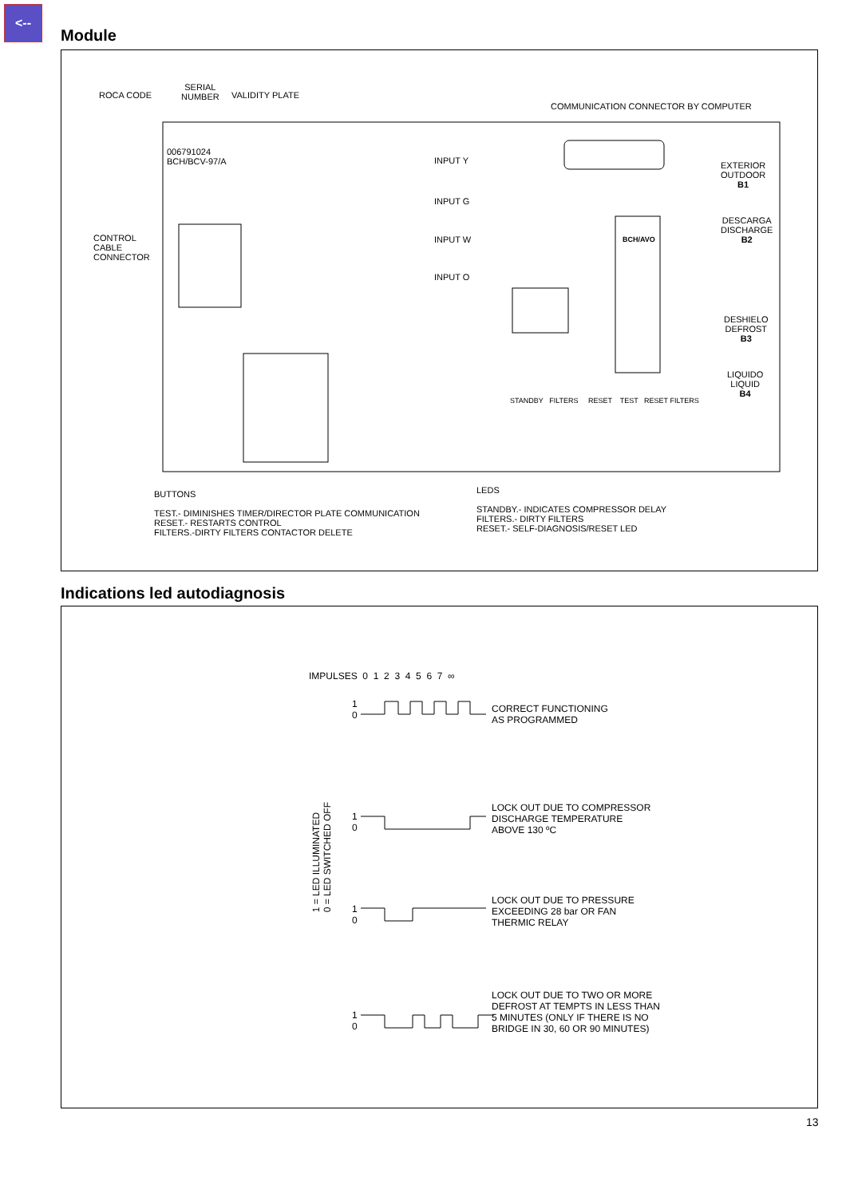<--
Module
ROCA CODE
SERIAL
NUMBER
VALIDITY PLATE
COMMUNICATION CONNECTOR BY COMPUTER
006791024
BCH/BCV-97/A
CONTROL
CABLE
CONNECTOR
INPUT Y
INPUT G
INPUT W
INPUT O
BCH/AVO
EXTERIOR
OUTDOOR
B1
DESCARGA
DISCHARGE
B2
DESHIELO
DEFROST
B3
LIQUIDO
LIQUID
B4
STANDBY FILTERS RESET TEST RESET FILTERS
BUTTONS
TEST.- DIMINISHES TIMER/DIRECTOR PLATE COMMUNICATION
RESET.- RESTARTS CONTROL
FILTERS.-DIRTY FILTERS CONTACTOR DELETE
LEDS
STANDBY.- INDICATES COMPRESSOR DELAY
FILTERS.- DIRTY FILTERS
RESET.- SELF-DIAGNOSIS/RESET LED
Indications led autodiagnosis
IMPULSES 0 1 2 3 4 5 6 7 ∞
1
0
1
0
1
0
1
0
CORRECT FUNCTIONING
AS PROGRAMMED
LOCK OUT DUE TO COMPRESSOR
DISCHARGE TEMPERATURE
ABOVE 130 ºC
LOCK OUT DUE TO PRESSURE
EXCEEDING 28 bar OR FAN
THERMIC RELAY
LOCK OUT DUE TO TWO OR MORE
DEFROST AT TEMPTS IN LESS THAN
5 MINUTES (ONLY IF THERE IS NO
BRIDGE IN 30, 60 OR 90 MINUTES)
1 = LED ILLUMINATED
0 = LED SWITCHED OFF
13